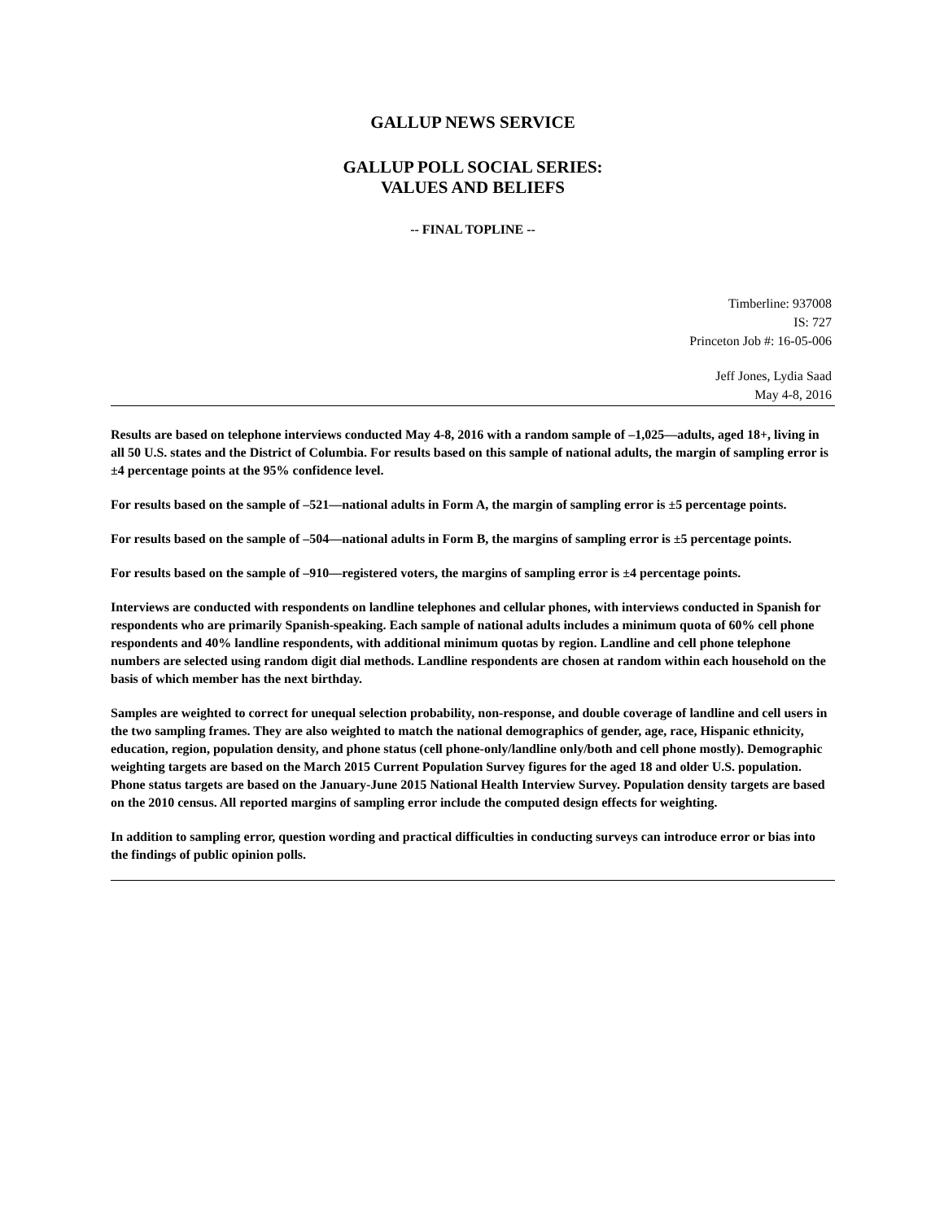GALLUP NEWS SERVICE
GALLUP POLL SOCIAL SERIES:
VALUES AND BELIEFS
-- FINAL TOPLINE --
Timberline: 937008
IS: 727
Princeton Job #: 16-05-006
Jeff Jones, Lydia Saad
May 4-8, 2016
Results are based on telephone interviews conducted May 4-8, 2016 with a random sample of –1,025—adults, aged 18+, living in all 50 U.S. states and the District of Columbia. For results based on this sample of national adults, the margin of sampling error is ±4 percentage points at the 95% confidence level.
For results based on the sample of –521—national adults in Form A, the margin of sampling error is ±5 percentage points.
For results based on the sample of –504—national adults in Form B, the margins of sampling error is ±5 percentage points.
For results based on the sample of –910—registered voters, the margins of sampling error is ±4 percentage points.
Interviews are conducted with respondents on landline telephones and cellular phones, with interviews conducted in Spanish for respondents who are primarily Spanish-speaking. Each sample of national adults includes a minimum quota of 60% cell phone respondents and 40% landline respondents, with additional minimum quotas by region. Landline and cell phone telephone numbers are selected using random digit dial methods. Landline respondents are chosen at random within each household on the basis of which member has the next birthday.
Samples are weighted to correct for unequal selection probability, non-response, and double coverage of landline and cell users in the two sampling frames. They are also weighted to match the national demographics of gender, age, race, Hispanic ethnicity, education, region, population density, and phone status (cell phone-only/landline only/both and cell phone mostly). Demographic weighting targets are based on the March 2015 Current Population Survey figures for the aged 18 and older U.S. population. Phone status targets are based on the January-June 2015 National Health Interview Survey. Population density targets are based on the 2010 census. All reported margins of sampling error include the computed design effects for weighting.
In addition to sampling error, question wording and practical difficulties in conducting surveys can introduce error or bias into the findings of public opinion polls.